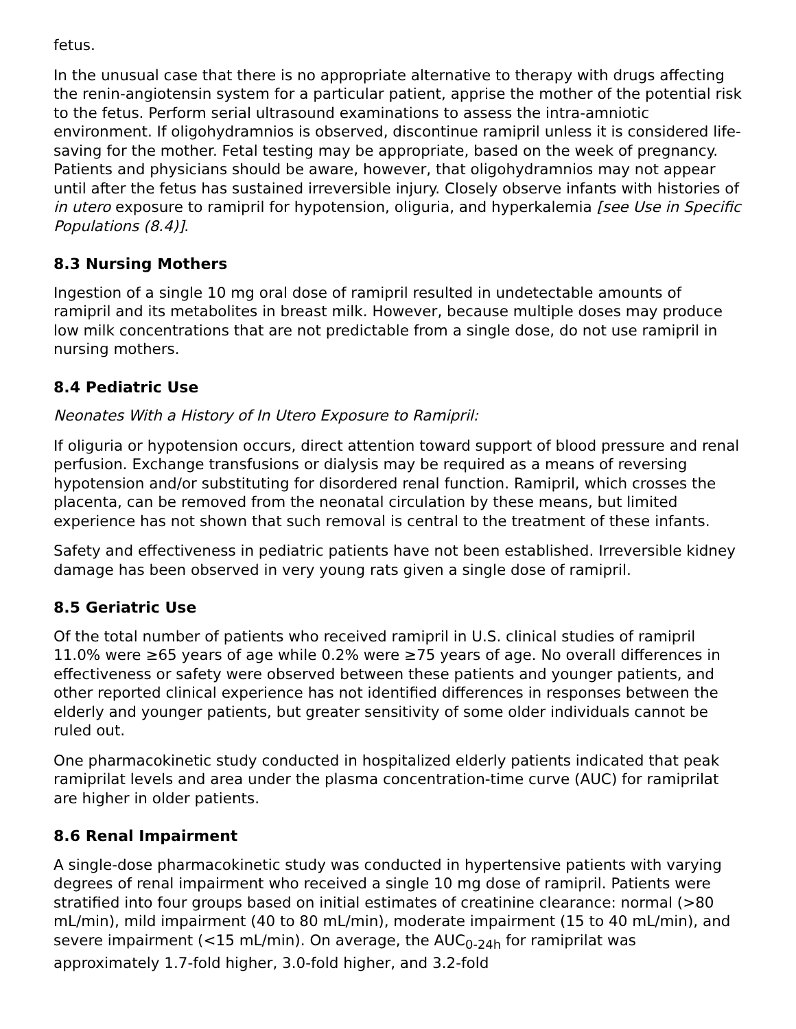fetus.
In the unusual case that there is no appropriate alternative to therapy with drugs affecting the renin-angiotensin system for a particular patient, apprise the mother of the potential risk to the fetus. Perform serial ultrasound examinations to assess the intra-amniotic environment. If oligohydramnios is observed, discontinue ramipril unless it is considered life-saving for the mother. Fetal testing may be appropriate, based on the week of pregnancy. Patients and physicians should be aware, however, that oligohydramnios may not appear until after the fetus has sustained irreversible injury. Closely observe infants with histories of in utero exposure to ramipril for hypotension, oliguria, and hyperkalemia [see Use in Specific Populations (8.4)].
8.3 Nursing Mothers
Ingestion of a single 10 mg oral dose of ramipril resulted in undetectable amounts of ramipril and its metabolites in breast milk. However, because multiple doses may produce low milk concentrations that are not predictable from a single dose, do not use ramipril in nursing mothers.
8.4 Pediatric Use
Neonates With a History of In Utero Exposure to Ramipril:
If oliguria or hypotension occurs, direct attention toward support of blood pressure and renal perfusion. Exchange transfusions or dialysis may be required as a means of reversing hypotension and/or substituting for disordered renal function. Ramipril, which crosses the placenta, can be removed from the neonatal circulation by these means, but limited experience has not shown that such removal is central to the treatment of these infants.
Safety and effectiveness in pediatric patients have not been established. Irreversible kidney damage has been observed in very young rats given a single dose of ramipril.
8.5 Geriatric Use
Of the total number of patients who received ramipril in U.S. clinical studies of ramipril 11.0% were ≥65 years of age while 0.2% were ≥75 years of age. No overall differences in effectiveness or safety were observed between these patients and younger patients, and other reported clinical experience has not identified differences in responses between the elderly and younger patients, but greater sensitivity of some older individuals cannot be ruled out.
One pharmacokinetic study conducted in hospitalized elderly patients indicated that peak ramiprilat levels and area under the plasma concentration-time curve (AUC) for ramiprilat are higher in older patients.
8.6 Renal Impairment
A single-dose pharmacokinetic study was conducted in hypertensive patients with varying degrees of renal impairment who received a single 10 mg dose of ramipril. Patients were stratified into four groups based on initial estimates of creatinine clearance: normal (>80 mL/min), mild impairment (40 to 80 mL/min), moderate impairment (15 to 40 mL/min), and severe impairment (<15 mL/min). On average, the AUC<sub>0-24h</sub> for ramiprilat was approximately 1.7-fold higher, 3.0-fold higher, and 3.2-fold